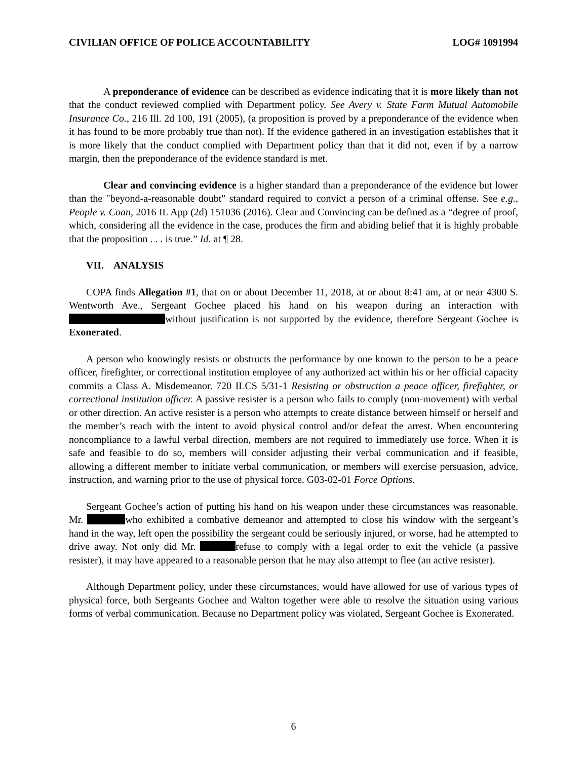CIVILIAN OFFICE OF POLICE ACCOUNTABILITY LOG# 1091994
A preponderance of evidence can be described as evidence indicating that it is more likely than not that the conduct reviewed complied with Department policy. See Avery v. State Farm Mutual Automobile Insurance Co., 216 Ill. 2d 100, 191 (2005), (a proposition is proved by a preponderance of the evidence when it has found to be more probably true than not). If the evidence gathered in an investigation establishes that it is more likely that the conduct complied with Department policy than that it did not, even if by a narrow margin, then the preponderance of the evidence standard is met.
Clear and convincing evidence is a higher standard than a preponderance of the evidence but lower than the "beyond-a-reasonable doubt" standard required to convict a person of a criminal offense. See e.g., People v. Coan, 2016 IL App (2d) 151036 (2016). Clear and Convincing can be defined as a “degree of proof, which, considering all the evidence in the case, produces the firm and abiding belief that it is highly probable that the proposition . . . is true.” Id. at ¶ 28.
VII. ANALYSIS
COPA finds Allegation #1, that on or about December 11, 2018, at or about 8:41 am, at or near 4300 S. Wentworth Ave., Sergeant Gochee placed his hand on his weapon during an interaction with without justification is not supported by the evidence, therefore Sergeant Gochee is Exonerated.
A person who knowingly resists or obstructs the performance by one known to the person to be a peace officer, firefighter, or correctional institution employee of any authorized act within his or her official capacity commits a Class A. Misdemeanor. 720 ILCS 5/31-1 Resisting or obstruction a peace officer, firefighter, or correctional institution officer. A passive resister is a person who fails to comply (non-movement) with verbal or other direction. An active resister is a person who attempts to create distance between himself or herself and the member’s reach with the intent to avoid physical control and/or defeat the arrest. When encountering noncompliance to a lawful verbal direction, members are not required to immediately use force. When it is safe and feasible to do so, members will consider adjusting their verbal communication and if feasible, allowing a different member to initiate verbal communication, or members will exercise persuasion, advice, instruction, and warning prior to the use of physical force. G03-02-01 Force Options.
Sergeant Gochee’s action of putting his hand on his weapon under these circumstances was reasonable. Mr. who exhibited a combative demeanor and attempted to close his window with the sergeant’s hand in the way, left open the possibility the sergeant could be seriously injured, or worse, had he attempted to drive away. Not only did Mr. refuse to comply with a legal order to exit the vehicle (a passive resister), it may have appeared to a reasonable person that he may also attempt to flee (an active resister).
Although Department policy, under these circumstances, would have allowed for use of various types of physical force, both Sergeants Gochee and Walton together were able to resolve the situation using various forms of verbal communication. Because no Department policy was violated, Sergeant Gochee is Exonerated.
6